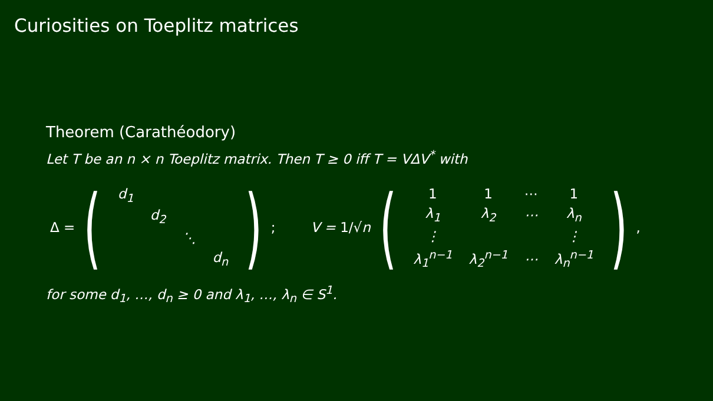Curiosities on Toeplitz matrices
Theorem (Carathéodory)
Let T be an n × n Toeplitz matrix. Then T ≥ 0 iff T = VΔV<sup>*</sup> with
Δ =
(
| d<sub>1</sub> | | | |
| | d<sub>2</sub> | | |
| | | ⋱ | |
| | | | d<sub>n</sub> |
)
; V = 1/√n
(
| 1 | 1 | ⋯ | 1 |
| λ<sub>1</sub> | λ<sub>2</sub> | ⋯ | λ<sub>n</sub> |
| ⋮ | | | ⋮ |
| λ<sub>1</sub><sup>n−1</sup> | λ<sub>2</sub><sup>n−1</sup> | ⋯ | λ<sub>n</sub><sup>n−1</sup> |
)
,
for some d<sub>1</sub>, …, d<sub>n</sub> ≥ 0 and λ<sub>1</sub>, …, λ<sub>n</sub> ∈ S<sup>1</sup>.